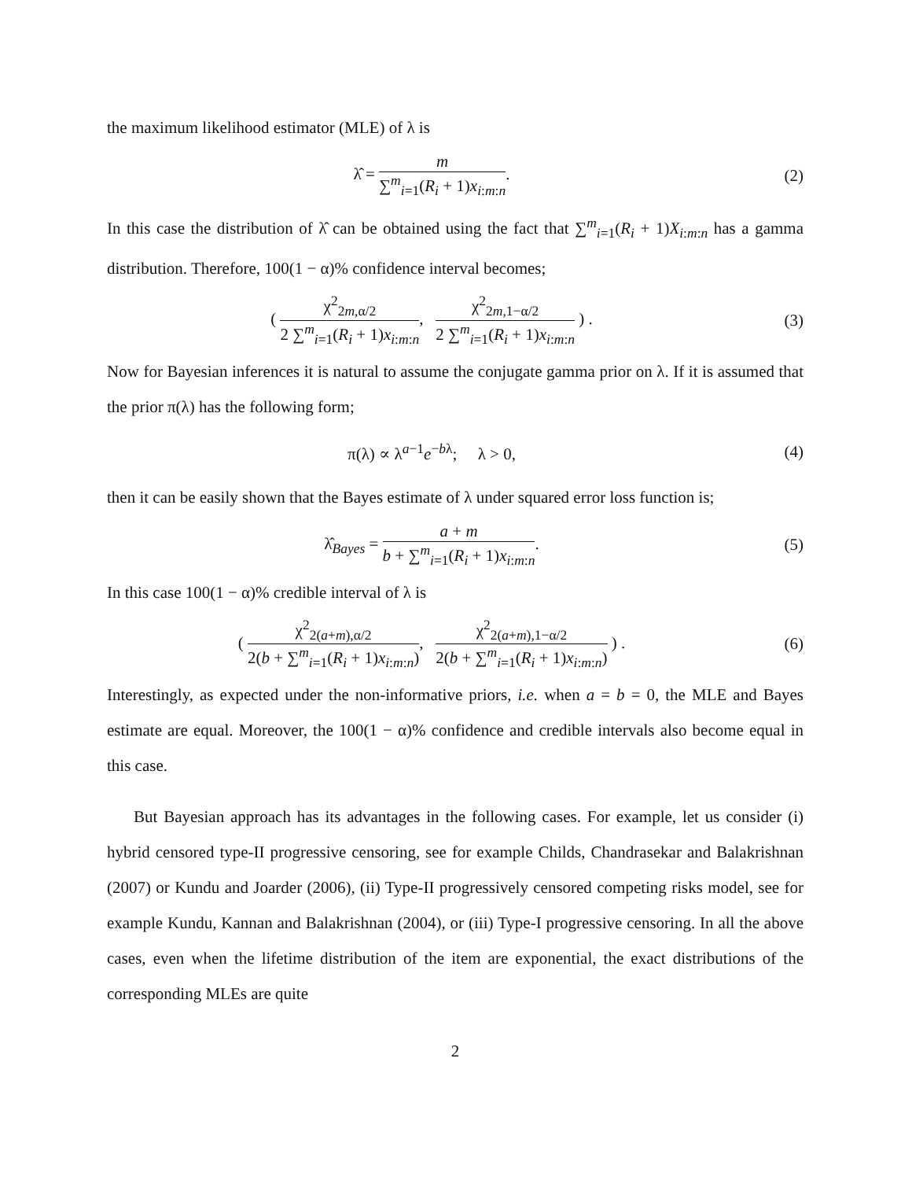the maximum likelihood estimator (MLE) of λ is
λ̂ = m ∑<sup>m</sup><sub>i=1</sub>(R<sub>i</sub> + 1)x<sub>i:m:n</sub>. (2)
In this case the distribution of λ̂ can be obtained using the fact that ∑<sup>m</sup><sub>i=1</sub>(R<sub>i</sub> + 1)X<sub>i:m:n</sub> has a gamma distribution. Therefore, 100(1 − α)% confidence interval becomes;
( χ<sup>2</sup><sub>2m,α/2</sub> 2 ∑<sup>m</sup><sub>i=1</sub>(R<sub>i</sub> + 1)x<sub>i:m:n</sub>, χ<sup>2</sup><sub>2m,1−α/2</sub> 2 ∑<sup>m</sup><sub>i=1</sub>(R<sub>i</sub> + 1)x<sub>i:m:n</sub> ) .
(3)
Now for Bayesian inferences it is natural to assume the conjugate gamma prior on λ. If it is assumed that the prior π(λ) has the following form;
π(λ) ∝ λ<sup>a−1</sup>e<sup>−bλ</sup>; λ > 0, (4)
then it can be easily shown that the Bayes estimate of λ under squared error loss function is;
λ̂<sub>Bayes</sub> = a + m b + ∑<sup>m</sup><sub>i=1</sub>(R<sub>i</sub> + 1)x<sub>i:m:n</sub>.
(5)
In this case 100(1 − α)% credible interval of λ is
( χ<sup>2</sup><sub>2(a+m),α/2</sub> 2(b + ∑<sup>m</sup><sub>i=1</sub>(R<sub>i</sub> + 1)x<sub>i:m:n</sub>), χ<sup>2</sup><sub>2(a+m),1−α/2</sub> 2(b + ∑<sup>m</sup><sub>i=1</sub>(R<sub>i</sub> + 1)x<sub>i:m:n</sub>) ) .
(6)
Interestingly, as expected under the non-informative priors, i.e. when a = b = 0, the MLE and Bayes estimate are equal. Moreover, the 100(1 − α)% confidence and credible intervals also become equal in this case.
But Bayesian approach has its advantages in the following cases. For example, let us consider (i) hybrid censored type-II progressive censoring, see for example Childs, Chandrasekar and Balakrishnan (2007) or Kundu and Joarder (2006), (ii) Type-II progressively censored competing risks model, see for example Kundu, Kannan and Balakrishnan (2004), or (iii) Type-I progressive censoring. In all the above cases, even when the lifetime distribution of the item are exponential, the exact distributions of the corresponding MLEs are quite
2